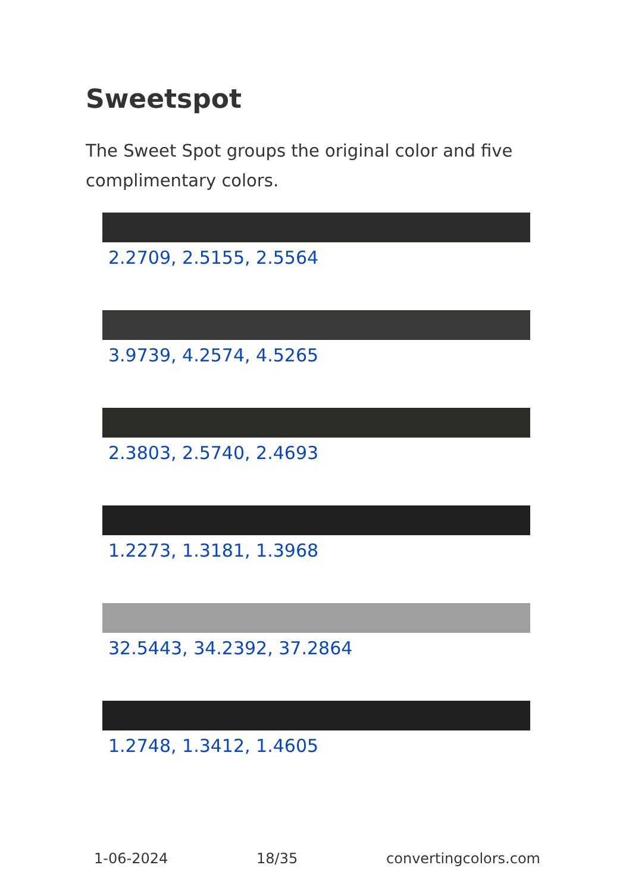Sweetspot
The Sweet Spot groups the original color and five complimentary colors.
2.2709, 2.5155, 2.5564
3.9739, 4.2574, 4.5265
2.3803, 2.5740, 2.4693
1.2273, 1.3181, 1.3968
32.5443, 34.2392, 37.2864
1.2748, 1.3412, 1.4605
1-06-2024 18/35 convertingcolors.com